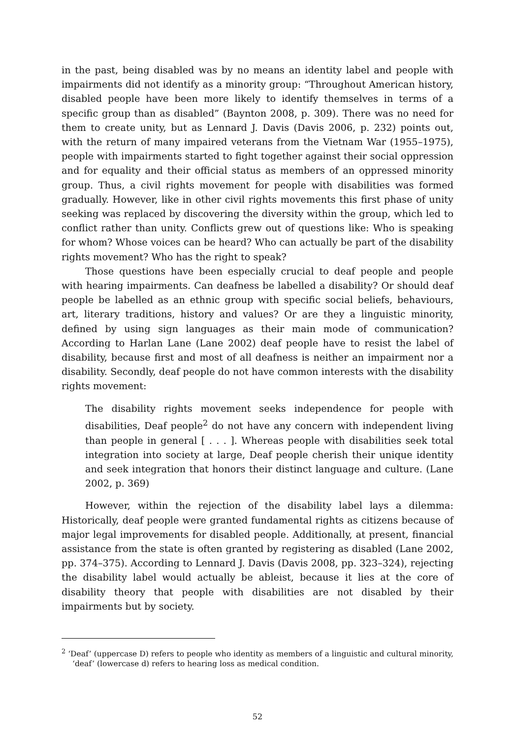in the past, being disabled was by no means an identity label and people with impairments did not identify as a minority group: “Throughout American history, disabled people have been more likely to identify themselves in terms of a specific group than as disabled” (Baynton 2008, p. 309). There was no need for them to create unity, but as Lennard J. Davis (Davis 2006, p. 232) points out, with the return of many impaired veterans from the Vietnam War (1955–1975), people with impairments started to fight together against their social oppression and for equality and their official status as members of an oppressed minority group. Thus, a civil rights movement for people with disabilities was formed gradually. However, like in other civil rights movements this first phase of unity seeking was replaced by discovering the diversity within the group, which led to conflict rather than unity. Conflicts grew out of questions like: Who is speaking for whom? Whose voices can be heard? Who can actually be part of the disability rights movement? Who has the right to speak?
Those questions have been especially crucial to deaf people and people with hearing impairments. Can deafness be labelled a disability? Or should deaf people be labelled as an ethnic group with specific social beliefs, behaviours, art, literary traditions, history and values? Or are they a linguistic minority, defined by using sign languages as their main mode of communication? According to Harlan Lane (Lane 2002) deaf people have to resist the label of disability, because first and most of all deafness is neither an impairment nor a disability. Secondly, deaf people do not have common interests with the disability rights movement:
The disability rights movement seeks independence for people with disabilities, Deaf people<sup>2</sup> do not have any concern with independent living than people in general [ . . . ]. Whereas people with disabilities seek total integration into society at large, Deaf people cherish their unique identity and seek integration that honors their distinct language and culture. (Lane 2002, p. 369)
However, within the rejection of the disability label lays a dilemma: Historically, deaf people were granted fundamental rights as citizens because of major legal improvements for disabled people. Additionally, at present, financial assistance from the state is often granted by registering as disabled (Lane 2002, pp. 374–375). According to Lennard J. Davis (Davis 2008, pp. 323–324), rejecting the disability label would actually be ableist, because it lies at the core of disability theory that people with disabilities are not disabled by their impairments but by society.
<sup>2</sup> ‘Deaf’ (uppercase D) refers to people who identity as members of a linguistic and cultural minority, ‘deaf’ (lowercase d) refers to hearing loss as medical condition.
52